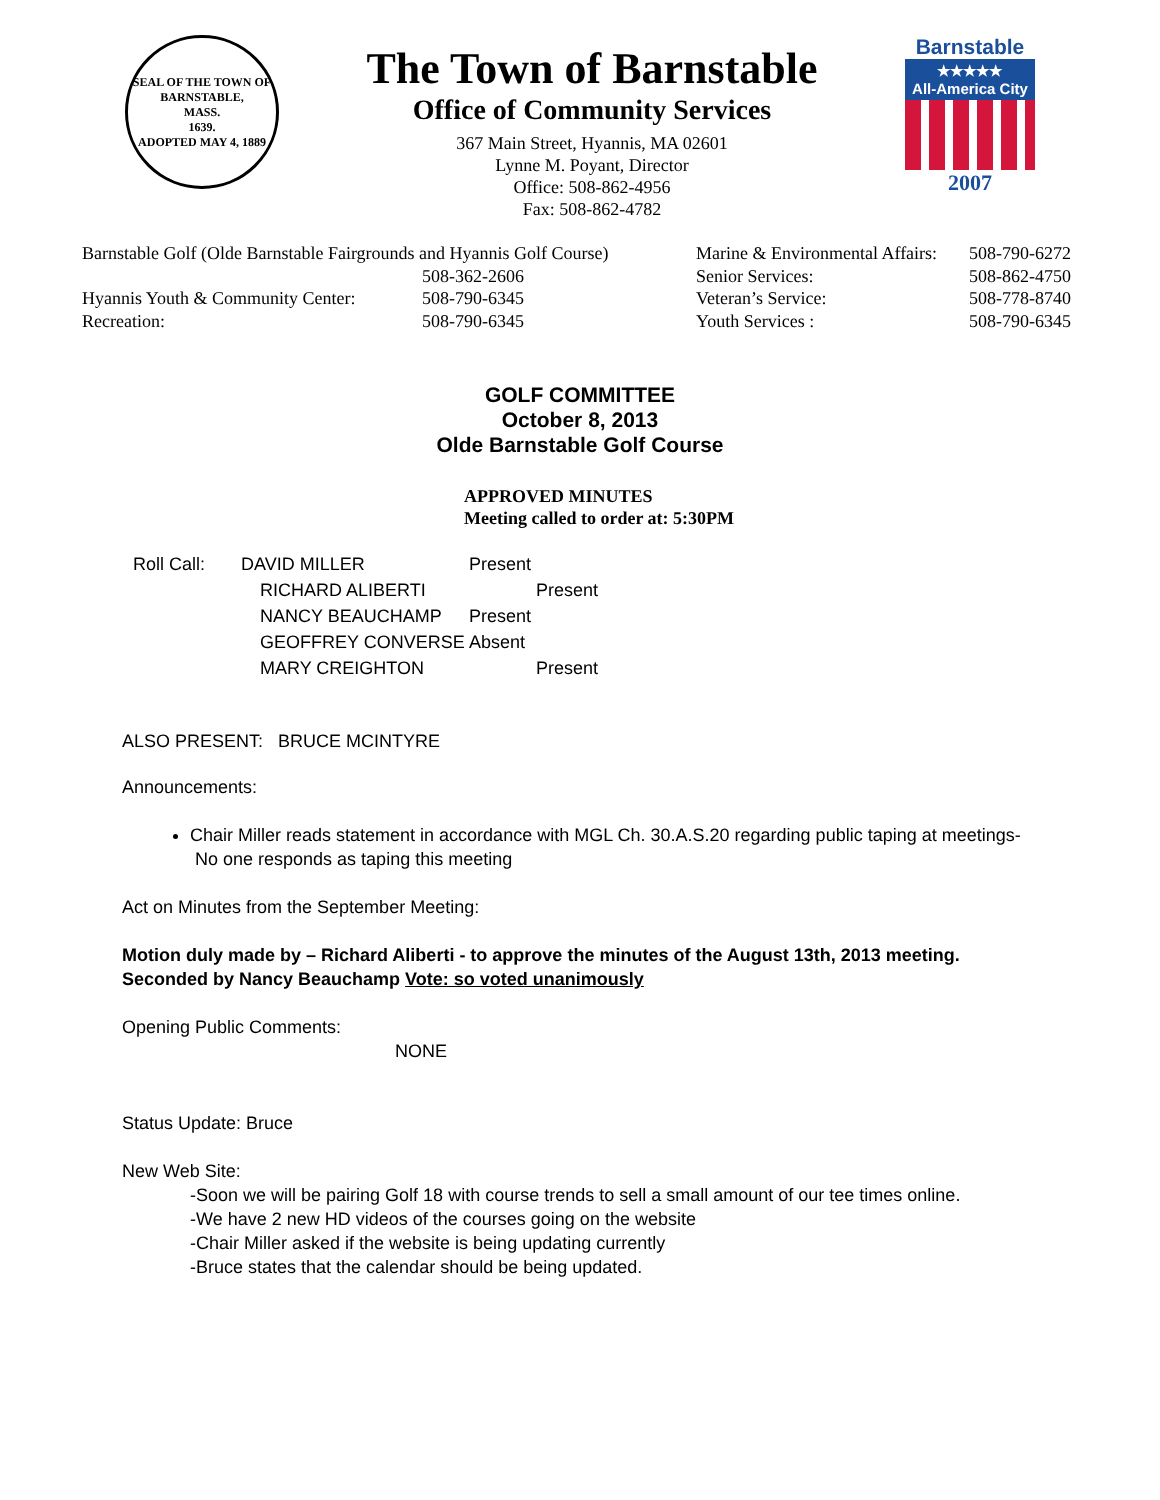SEAL OF THE TOWN OF
BARNSTABLE,
MASS.
1639.
ADOPTED MAY 4, 1889
The Town of Barnstable
Office of Community Services
367 Main Street, Hyannis, MA 02601
Lynne M. Poyant, Director
Office: 508-862-4956
Fax: 508-862-4782
Barnstable
★★★★★
All-America City
2007
| Barnstable Golf (Olde Barnstable Fairgrounds and Hyannis Golf Course) | |
| | 508-362-2606 |
| Hyannis Youth & Community Center: | 508-790-6345 |
| Recreation: | 508-790-6345 |
| Marine & Environmental Affairs: | 508-790-6272 |
| Senior Services: | 508-862-4750 |
| Veteran’s Service: | 508-778-8740 |
| Youth Services : | 508-790-6345 |
GOLF COMMITTEE
October 8, 2013
Olde Barnstable Golf Course
APPROVED MINUTES
Meeting called to order at: 5:30PM
| Roll Call: | DAVID MILLER | Present |
| | RICHARD ALIBERTI | Present |
| | NANCY BEAUCHAMP | Present |
| | GEOFFREY CONVERSE | Absent |
| | MARY CREIGHTON | Present |
ALSO PRESENT: BRUCE MCINTYRE
Announcements:
Chair Miller reads statement in accordance with MGL Ch. 30.A.S.20 regarding public taping at meetings- No one responds as taping this meeting
Act on Minutes from the September Meeting:
Motion duly made by – Richard Aliberti - to approve the minutes of the August 13th, 2013 meeting. Seconded by Nancy Beauchamp Vote: so voted unanimously
Opening Public Comments:
NONE
Status Update: Bruce
New Web Site:
-Soon we will be pairing Golf 18 with course trends to sell a small amount of our tee times online.
-We have 2 new HD videos of the courses going on the website
-Chair Miller asked if the website is being updating currently
-Bruce states that the calendar should be being updated.